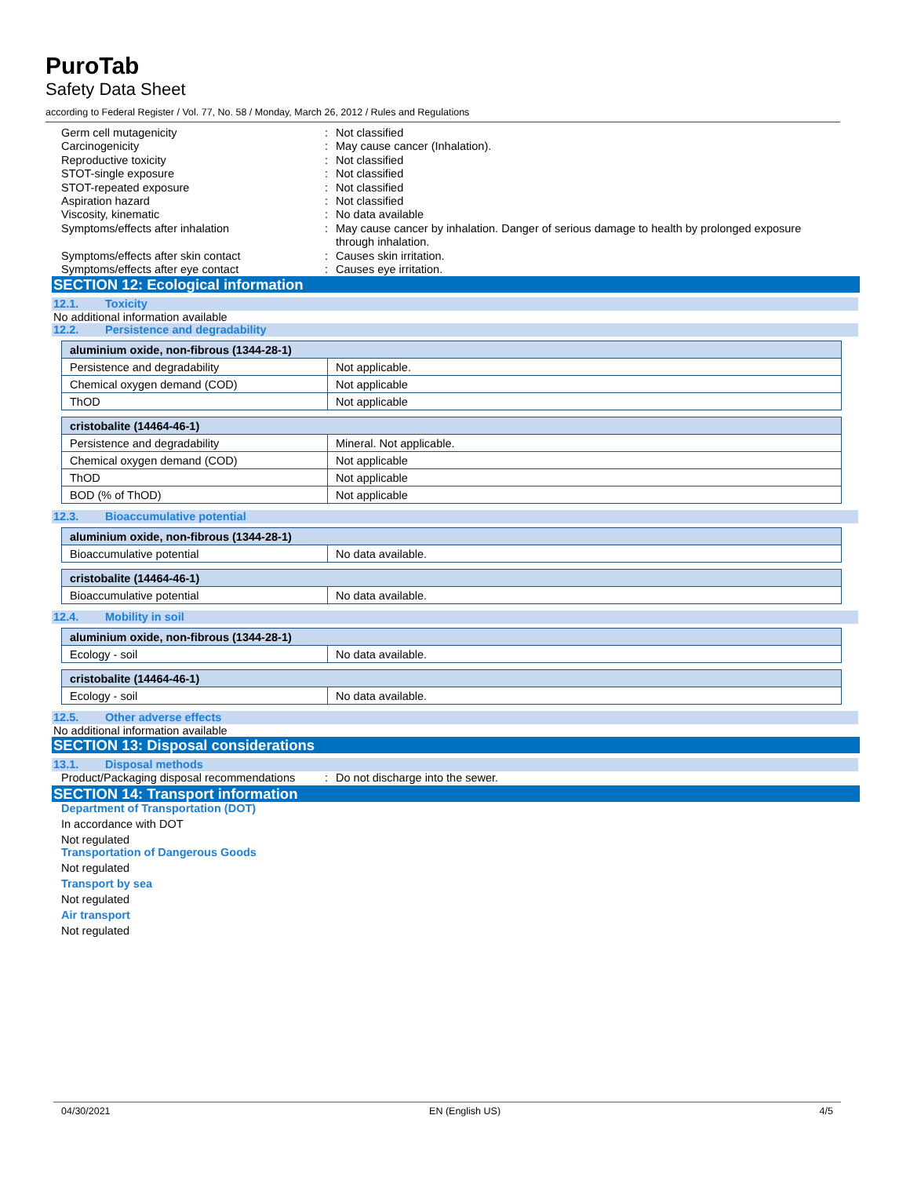PuroTab
Safety Data Sheet
according to Federal Register / Vol. 77, No. 58 / Monday, March 26, 2012 / Rules and Regulations
Germ cell mutagenicity
:
Not classified
Carcinogenicity
:
May cause cancer (Inhalation).
Reproductive toxicity
:
Not classified
STOT-single exposure
:
Not classified
STOT-repeated exposure
:
Not classified
Aspiration hazard
:
Not classified
Viscosity, kinematic
:
No data available
Symptoms/effects after inhalation
:
May cause cancer by inhalation. Danger of serious damage to health by prolonged exposure through inhalation.
Symptoms/effects after skin contact
:
Causes skin irritation.
Symptoms/effects after eye contact
:
Causes eye irritation.
SECTION 12: Ecological information
12.1. Toxicity
No additional information available
12.2. Persistence and degradability
| aluminium oxide, non-fibrous (1344-28-1) | |
| Persistence and degradability | Not applicable. |
| Chemical oxygen demand (COD) | Not applicable |
| ThOD | Not applicable |
| cristobalite (14464-46-1) | |
| Persistence and degradability | Mineral. Not applicable. |
| Chemical oxygen demand (COD) | Not applicable |
| ThOD | Not applicable |
| BOD (% of ThOD) | Not applicable |
12.3. Bioaccumulative potential
| aluminium oxide, non-fibrous (1344-28-1) | |
| Bioaccumulative potential | No data available. |
| cristobalite (14464-46-1) | |
| Bioaccumulative potential | No data available. |
12.4. Mobility in soil
| aluminium oxide, non-fibrous (1344-28-1) | |
| Ecology - soil | No data available. |
| cristobalite (14464-46-1) | |
| Ecology - soil | No data available. |
12.5. Other adverse effects
No additional information available
SECTION 13: Disposal considerations
13.1. Disposal methods
Product/Packaging disposal recommendations
:
Do not discharge into the sewer.
SECTION 14: Transport information
Department of Transportation (DOT)
In accordance with DOT
Not regulated
Transportation of Dangerous Goods
Not regulated
Transport by sea
Not regulated
Air transport
Not regulated
04/30/2021 EN (English US) 4/5